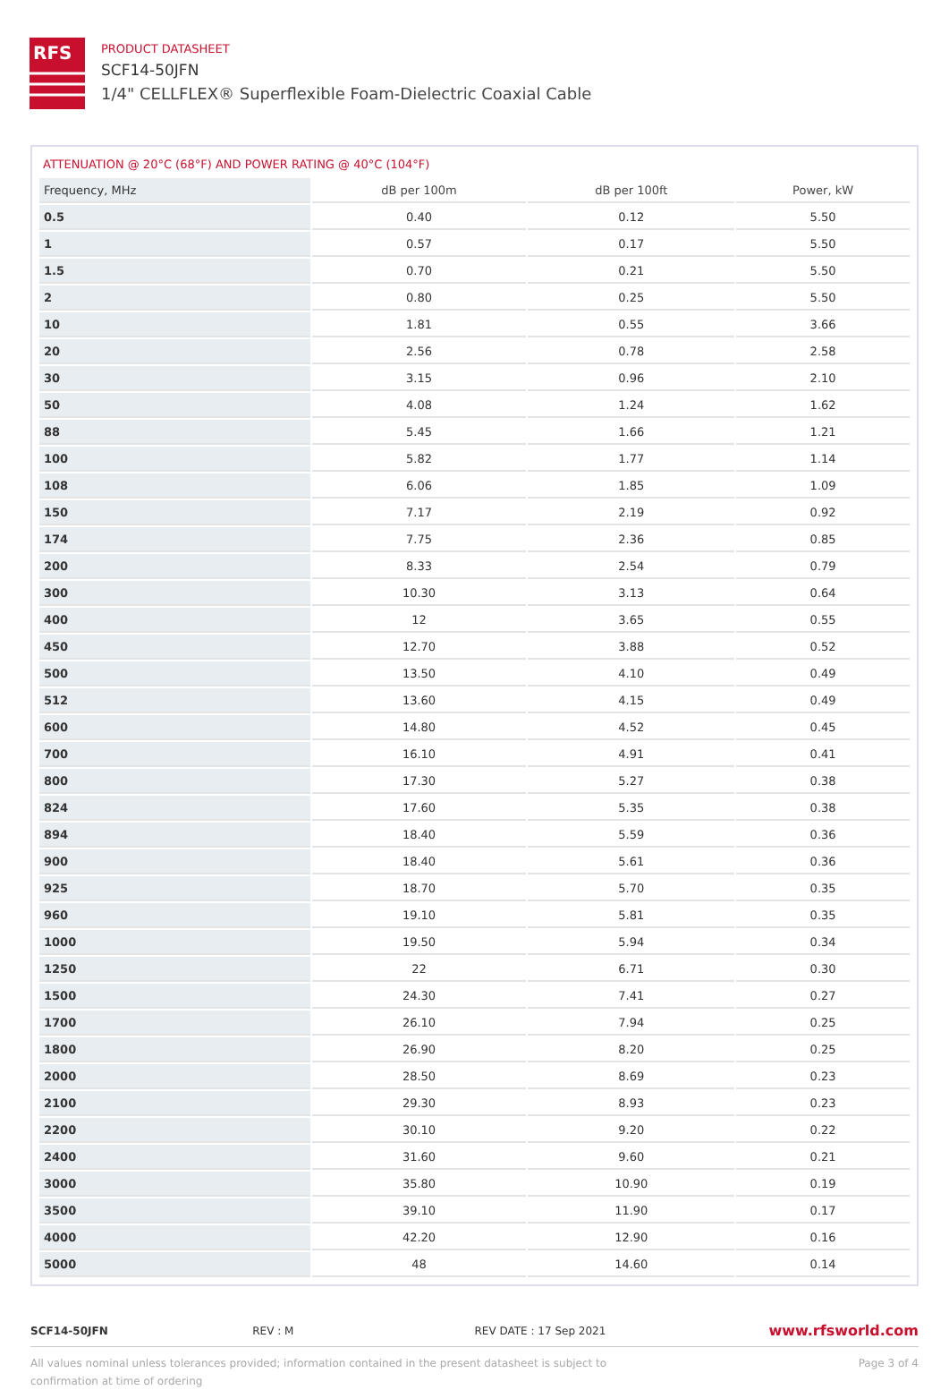RFS
PRODUCT DATASHEET
SCF14-50JFN
1/4" CELLFLEX® Superflexible Foam-Dielectric Coaxial Cable
ATTENUATION @ 20°C (68°F) AND POWER RATING @ 40°C (104°F)
| Frequency, MHz | dB per 100m | dB per 100ft | Power, kW |
| --- | --- | --- | --- |
| 0.5 | 0.40 | 0.12 | 5.50 |
| 1 | 0.57 | 0.17 | 5.50 |
| 1.5 | 0.70 | 0.21 | 5.50 |
| 2 | 0.80 | 0.25 | 5.50 |
| 10 | 1.81 | 0.55 | 3.66 |
| 20 | 2.56 | 0.78 | 2.58 |
| 30 | 3.15 | 0.96 | 2.10 |
| 50 | 4.08 | 1.24 | 1.62 |
| 88 | 5.45 | 1.66 | 1.21 |
| 100 | 5.82 | 1.77 | 1.14 |
| 108 | 6.06 | 1.85 | 1.09 |
| 150 | 7.17 | 2.19 | 0.92 |
| 174 | 7.75 | 2.36 | 0.85 |
| 200 | 8.33 | 2.54 | 0.79 |
| 300 | 10.30 | 3.13 | 0.64 |
| 400 | 12 | 3.65 | 0.55 |
| 450 | 12.70 | 3.88 | 0.52 |
| 500 | 13.50 | 4.10 | 0.49 |
| 512 | 13.60 | 4.15 | 0.49 |
| 600 | 14.80 | 4.52 | 0.45 |
| 700 | 16.10 | 4.91 | 0.41 |
| 800 | 17.30 | 5.27 | 0.38 |
| 824 | 17.60 | 5.35 | 0.38 |
| 894 | 18.40 | 5.59 | 0.36 |
| 900 | 18.40 | 5.61 | 0.36 |
| 925 | 18.70 | 5.70 | 0.35 |
| 960 | 19.10 | 5.81 | 0.35 |
| 1000 | 19.50 | 5.94 | 0.34 |
| 1250 | 22 | 6.71 | 0.30 |
| 1500 | 24.30 | 7.41 | 0.27 |
| 1700 | 26.10 | 7.94 | 0.25 |
| 1800 | 26.90 | 8.20 | 0.25 |
| 2000 | 28.50 | 8.69 | 0.23 |
| 2100 | 29.30 | 8.93 | 0.23 |
| 2200 | 30.10 | 9.20 | 0.22 |
| 2400 | 31.60 | 9.60 | 0.21 |
| 3000 | 35.80 | 10.90 | 0.19 |
| 3500 | 39.10 | 11.90 | 0.17 |
| 4000 | 42.20 | 12.90 | 0.16 |
| 5000 | 48 | 14.60 | 0.14 |
SCF14-50JFN REV : M REV DATE : 17 Sep 2021
www.rfsworld.com
All values nominal unless tolerances provided; information contained in the present datasheet is subject to confirmation at time of ordering
Page 3 of 4